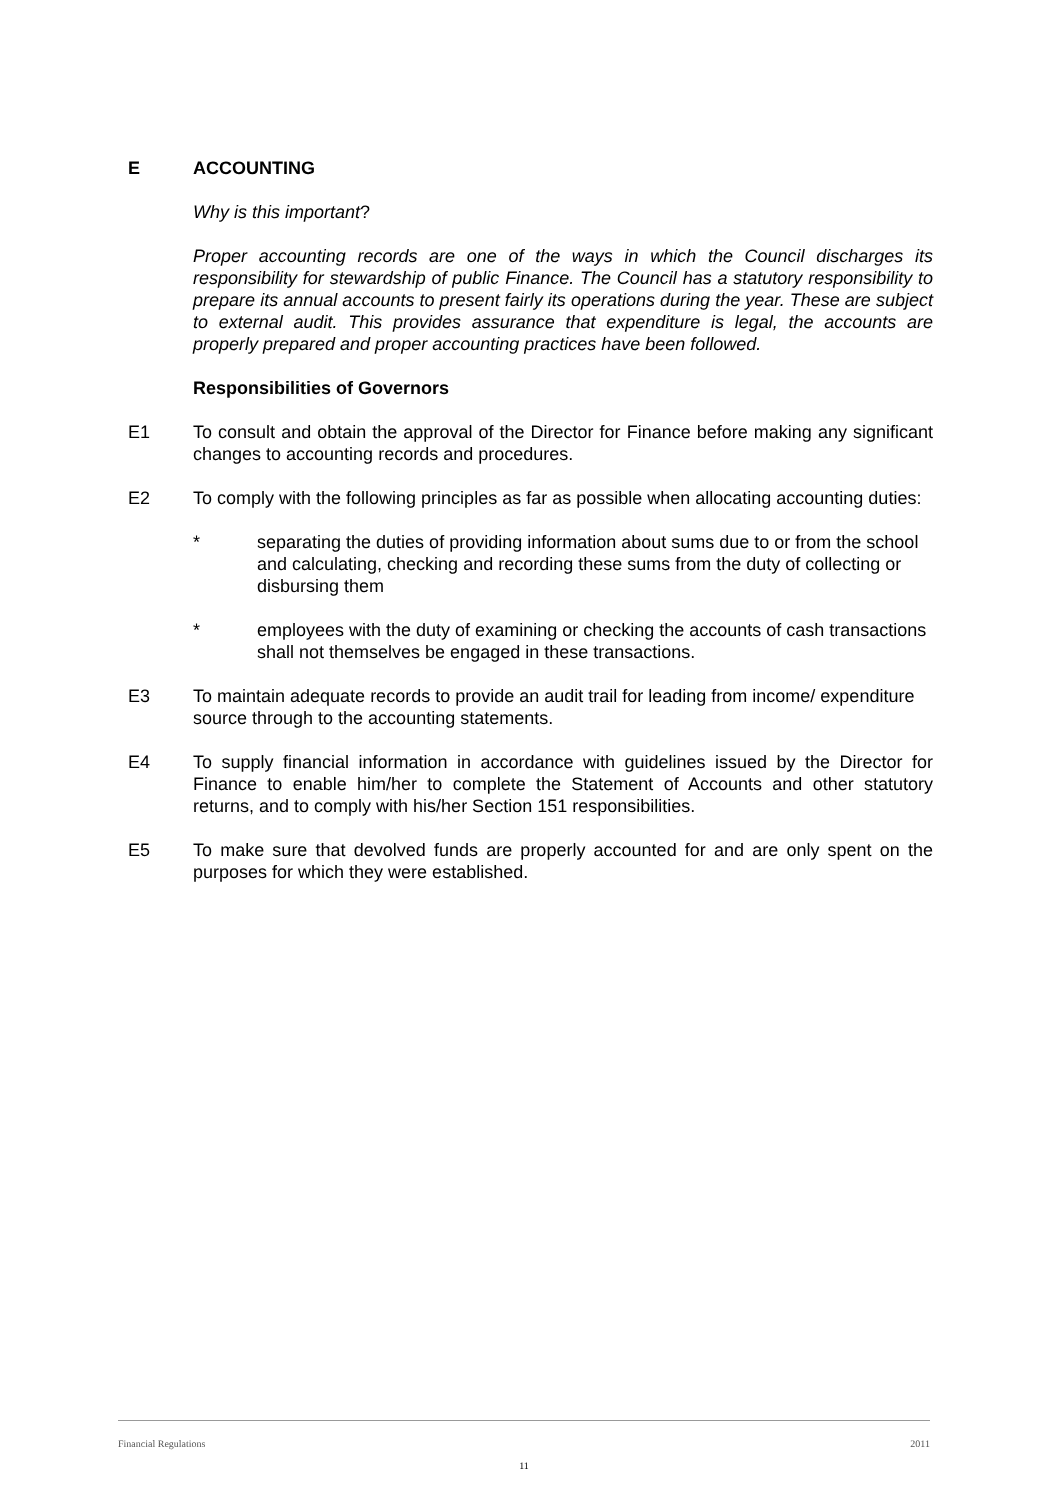E ACCOUNTING
Why is this important?
Proper accounting records are one of the ways in which the Council discharges its responsibility for stewardship of public Finance. The Council has a statutory responsibility to prepare its annual accounts to present fairly its operations during the year. These are subject to external audit. This provides assurance that expenditure is legal, the accounts are properly prepared and proper accounting practices have been followed.
Responsibilities of Governors
E1 To consult and obtain the approval of the Director for Finance before making any significant changes to accounting records and procedures.
E2 To comply with the following principles as far as possible when allocating accounting duties:
* separating the duties of providing information about sums due to or from the school and calculating, checking and recording these sums from the duty of collecting or disbursing them
* employees with the duty of examining or checking the accounts of cash transactions shall not themselves be engaged in these transactions.
E3 To maintain adequate records to provide an audit trail for leading from income/ expenditure source through to the accounting statements.
E4 To supply financial information in accordance with guidelines issued by the Director for Finance to enable him/her to complete the Statement of Accounts and other statutory returns, and to comply with his/her Section 151 responsibilities.
E5 To make sure that devolved funds are properly accounted for and are only spent on the purposes for which they were established.
Financial Regulations 2011
11